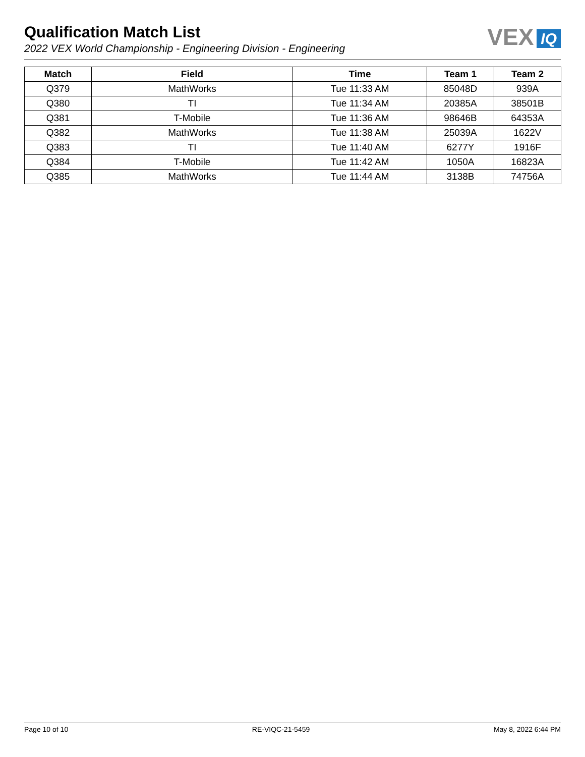Qualification Match List
2022 VEX World Championship - Engineering Division - Engineering
VEX IQ
| Match | Field | Time | Team 1 | Team 2 |
| --- | --- | --- | --- | --- |
| Q379 | MathWorks | Tue 11:33 AM | 85048D | 939A |
| Q380 | TI | Tue 11:34 AM | 20385A | 38501B |
| Q381 | T-Mobile | Tue 11:36 AM | 98646B | 64353A |
| Q382 | MathWorks | Tue 11:38 AM | 25039A | 1622V |
| Q383 | TI | Tue 11:40 AM | 6277Y | 1916F |
| Q384 | T-Mobile | Tue 11:42 AM | 1050A | 16823A |
| Q385 | MathWorks | Tue 11:44 AM | 3138B | 74756A |
Page 10 of 10 RE-VIQC-21-5459 May 8, 2022 6:44 PM